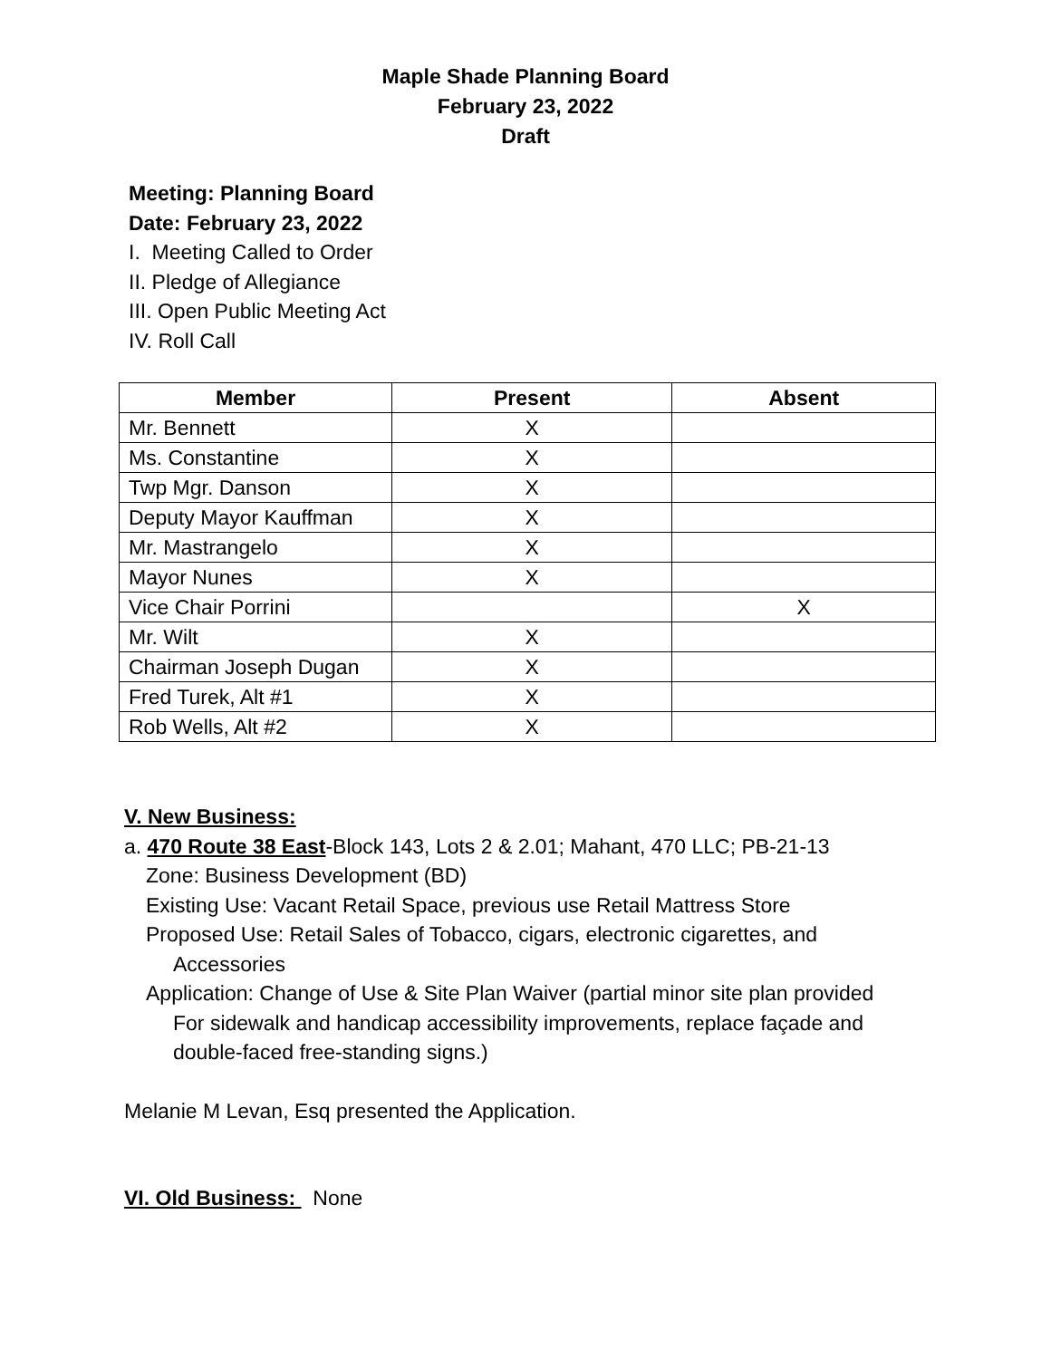Maple Shade Planning Board
February 23, 2022
Draft
Meeting: Planning Board
Date: February 23, 2022
I. Meeting Called to Order
II. Pledge of Allegiance
III. Open Public Meeting Act
IV. Roll Call
| Member | Present | Absent |
| --- | --- | --- |
| Mr. Bennett | X | |
| Ms. Constantine | X | |
| Twp Mgr. Danson | X | |
| Deputy Mayor Kauffman | X | |
| Mr. Mastrangelo | X | |
| Mayor Nunes | X | |
| Vice Chair Porrini | | X |
| Mr. Wilt | X | |
| Chairman Joseph Dugan | X | |
| Fred Turek, Alt #1 | X | |
| Rob Wells, Alt #2 | X | |
V. New Business:
a. 470 Route 38 East-Block 143, Lots 2 & 2.01; Mahant, 470 LLC; PB-21-13
Zone: Business Development (BD)
Existing Use: Vacant Retail Space, previous use Retail Mattress Store
Proposed Use: Retail Sales of Tobacco, cigars, electronic cigarettes, and
Accessories
Application: Change of Use & Site Plan Waiver (partial minor site plan provided
For sidewalk and handicap accessibility improvements, replace façade and
double-faced free-standing signs.)
Melanie M Levan, Esq presented the Application.
VI. Old Business: None